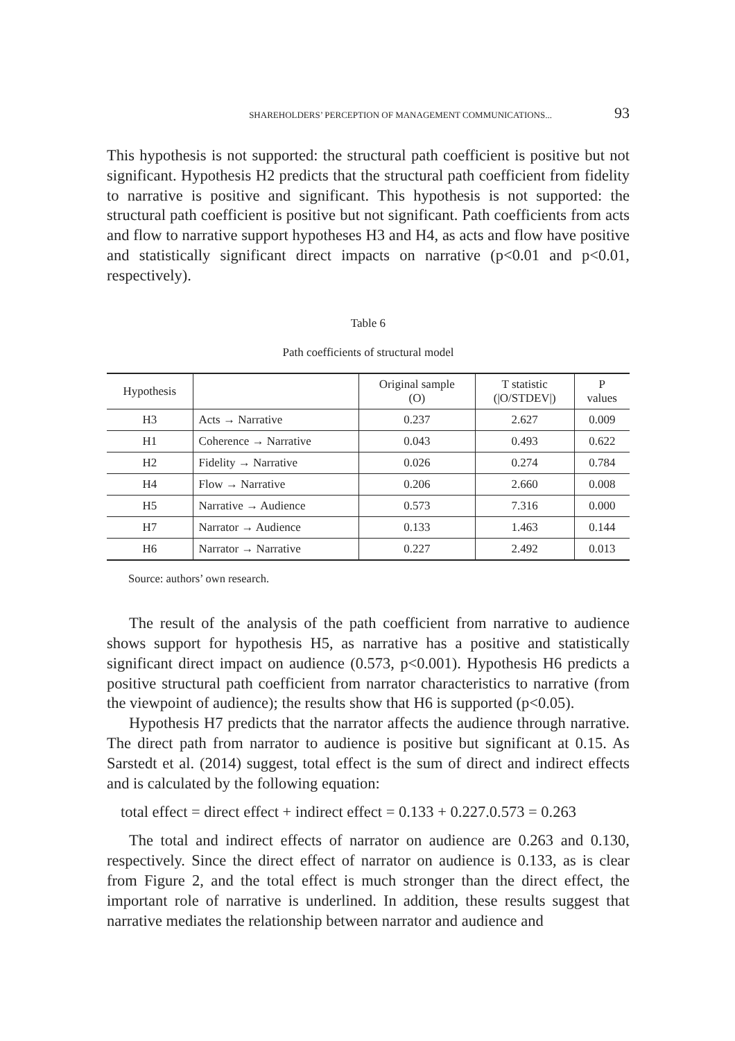SHAREHOLDERS’ PERCEPTION OF MANAGEMENT COMMUNICATIONS... 93
This hypothesis is not supported: the structural path coefficient is positive but not significant. Hypothesis H2 predicts that the structural path coefficient from fidelity to narrative is positive and significant. This hypothesis is not supported: the structural path coefficient is positive but not significant. Path coefficients from acts and flow to narrative support hypotheses H3 and H4, as acts and flow have positive and statistically significant direct impacts on narrative (p<0.01 and p<0.01, respectively).
Table 6
Path coefficients of structural model
| Hypothesis | | Original sample (O) | T statistic (/O/STDEV/) | P values |
| --- | --- | --- | --- | --- |
| H3 | Acts → Narrative | 0.237 | 2.627 | 0.009 |
| H1 | Coherence → Narrative | 0.043 | 0.493 | 0.622 |
| H2 | Fidelity → Narrative | 0.026 | 0.274 | 0.784 |
| H4 | Flow → Narrative | 0.206 | 2.660 | 0.008 |
| H5 | Narrative → Audience | 0.573 | 7.316 | 0.000 |
| H7 | Narrator → Audience | 0.133 | 1.463 | 0.144 |
| H6 | Narrator → Narrative | 0.227 | 2.492 | 0.013 |
Source: authors’ own research.
The result of the analysis of the path coefficient from narrative to audience shows support for hypothesis H5, as narrative has a positive and statistically significant direct impact on audience (0.573, p<0.001). Hypothesis H6 predicts a positive structural path coefficient from narrator characteristics to narrative (from the viewpoint of audience); the results show that H6 is supported (p<0.05).
Hypothesis H7 predicts that the narrator affects the audience through narrative. The direct path from narrator to audience is positive but significant at 0.15. As Sarstedt et al. (2014) suggest, total effect is the sum of direct and indirect effects and is calculated by the following equation:
total effect = direct effect + indirect effect = 0.133 + 0.227.0.573 = 0.263
The total and indirect effects of narrator on audience are 0.263 and 0.130, respectively. Since the direct effect of narrator on audience is 0.133, as is clear from Figure 2, and the total effect is much stronger than the direct effect, the important role of narrative is underlined. In addition, these results suggest that narrative mediates the relationship between narrator and audience and